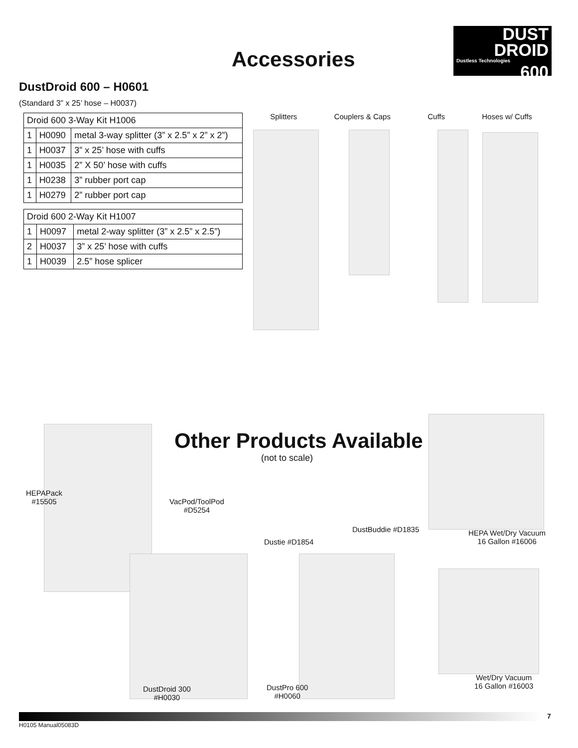Accessories
DUST
DROID
Dustless Technologies
600
DustDroid 600 – H0601
(Standard 3” x 25’ hose – H0037)
| Droid 600 3-Way Kit H1006 | | |
| --- | --- | --- |
| 1 | H0090 | metal 3-way splitter (3” x 2.5” x 2” x 2”) |
| 1 | H0037 | 3” x 25’ hose with cuffs |
| 1 | H0035 | 2” X 50’ hose with cuffs |
| 1 | H0238 | 3” rubber port cap |
| 1 | H0279 | 2” rubber port cap |
| Droid 600 2-Way Kit H1007 | | |
| --- | --- | --- |
| 1 | H0097 | metal 2-way splitter (3” x 2.5” x 2.5”) |
| 2 | H0037 | 3” x 25’ hose with cuffs |
| 1 | H0039 | 2.5” hose splicer |
Splitters Couplers & Caps Cuffs Hoses w/ Cuffs
Other Products Available
(not to scale)
HEPAPack
#15505
VacPod/ToolPod
#D5254
Dustie #D1854
DustBuddie #D1835
HEPA Wet/Dry Vacuum
16 Gallon #16006
DustDroid 300
#H0030
DustPro 600
#H0060
Wet/Dry Vacuum
16 Gallon #16003
7
H0105 Manual05083D